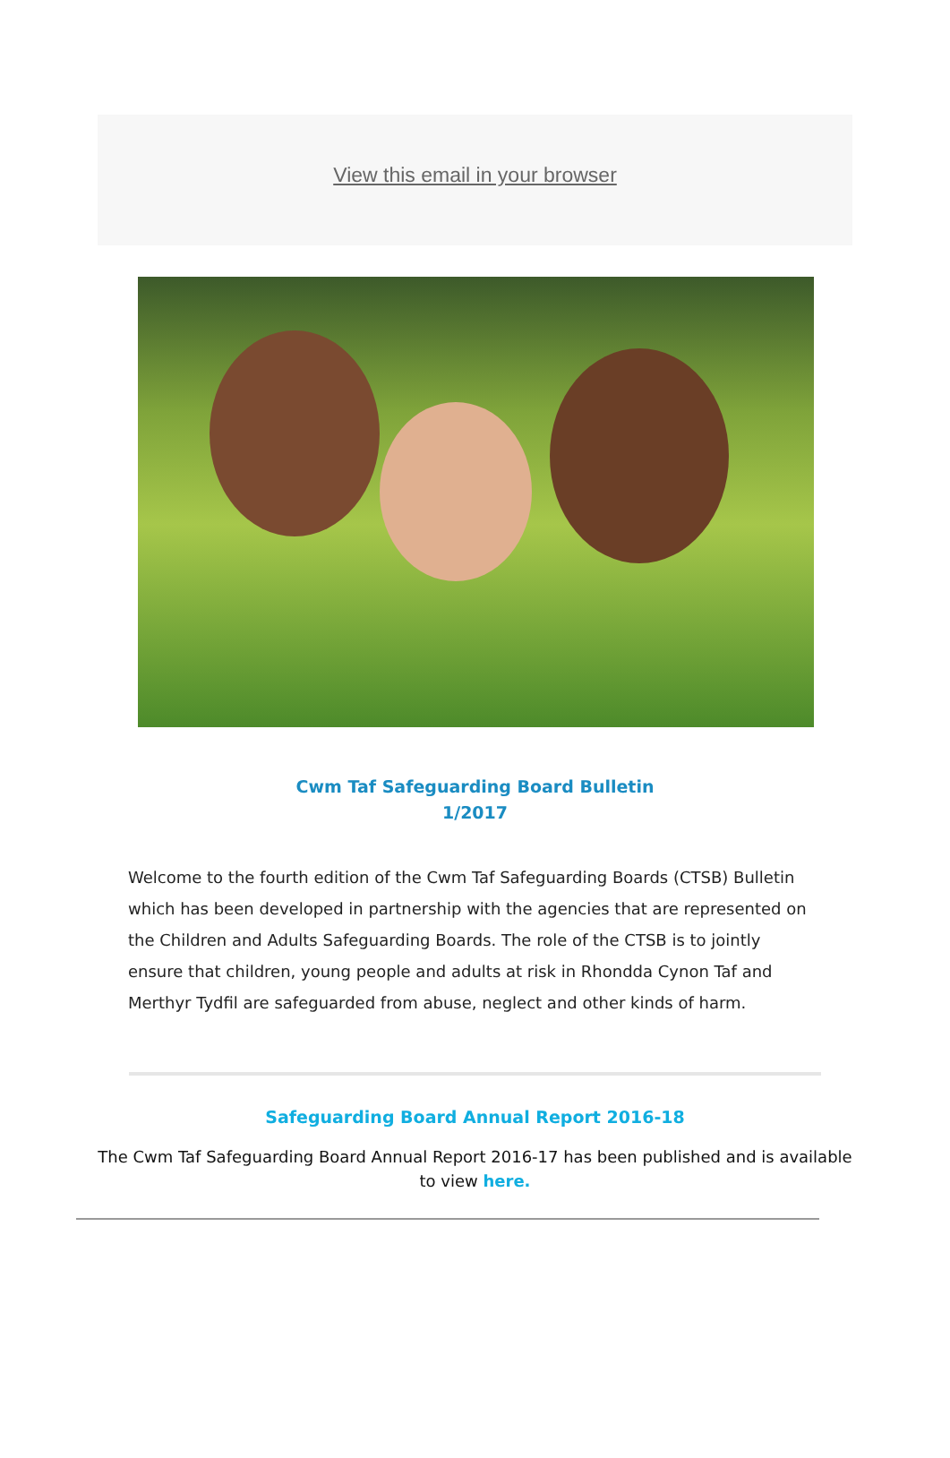View this email in your browser
Cwm Taf Safeguarding Board Bulletin
1/2017
Welcome to the fourth edition of the Cwm Taf Safeguarding Boards (CTSB) Bulletin which has been developed in partnership with the agencies that are represented on the Children and Adults Safeguarding Boards. The role of the CTSB is to jointly ensure that children, young people and adults at risk in Rhondda Cynon Taf and Merthyr Tydfil are safeguarded from abuse, neglect and other kinds of harm.
Safeguarding Board Annual Report 2016-18
The Cwm Taf Safeguarding Board Annual Report 2016-17 has been published and is available to view here.